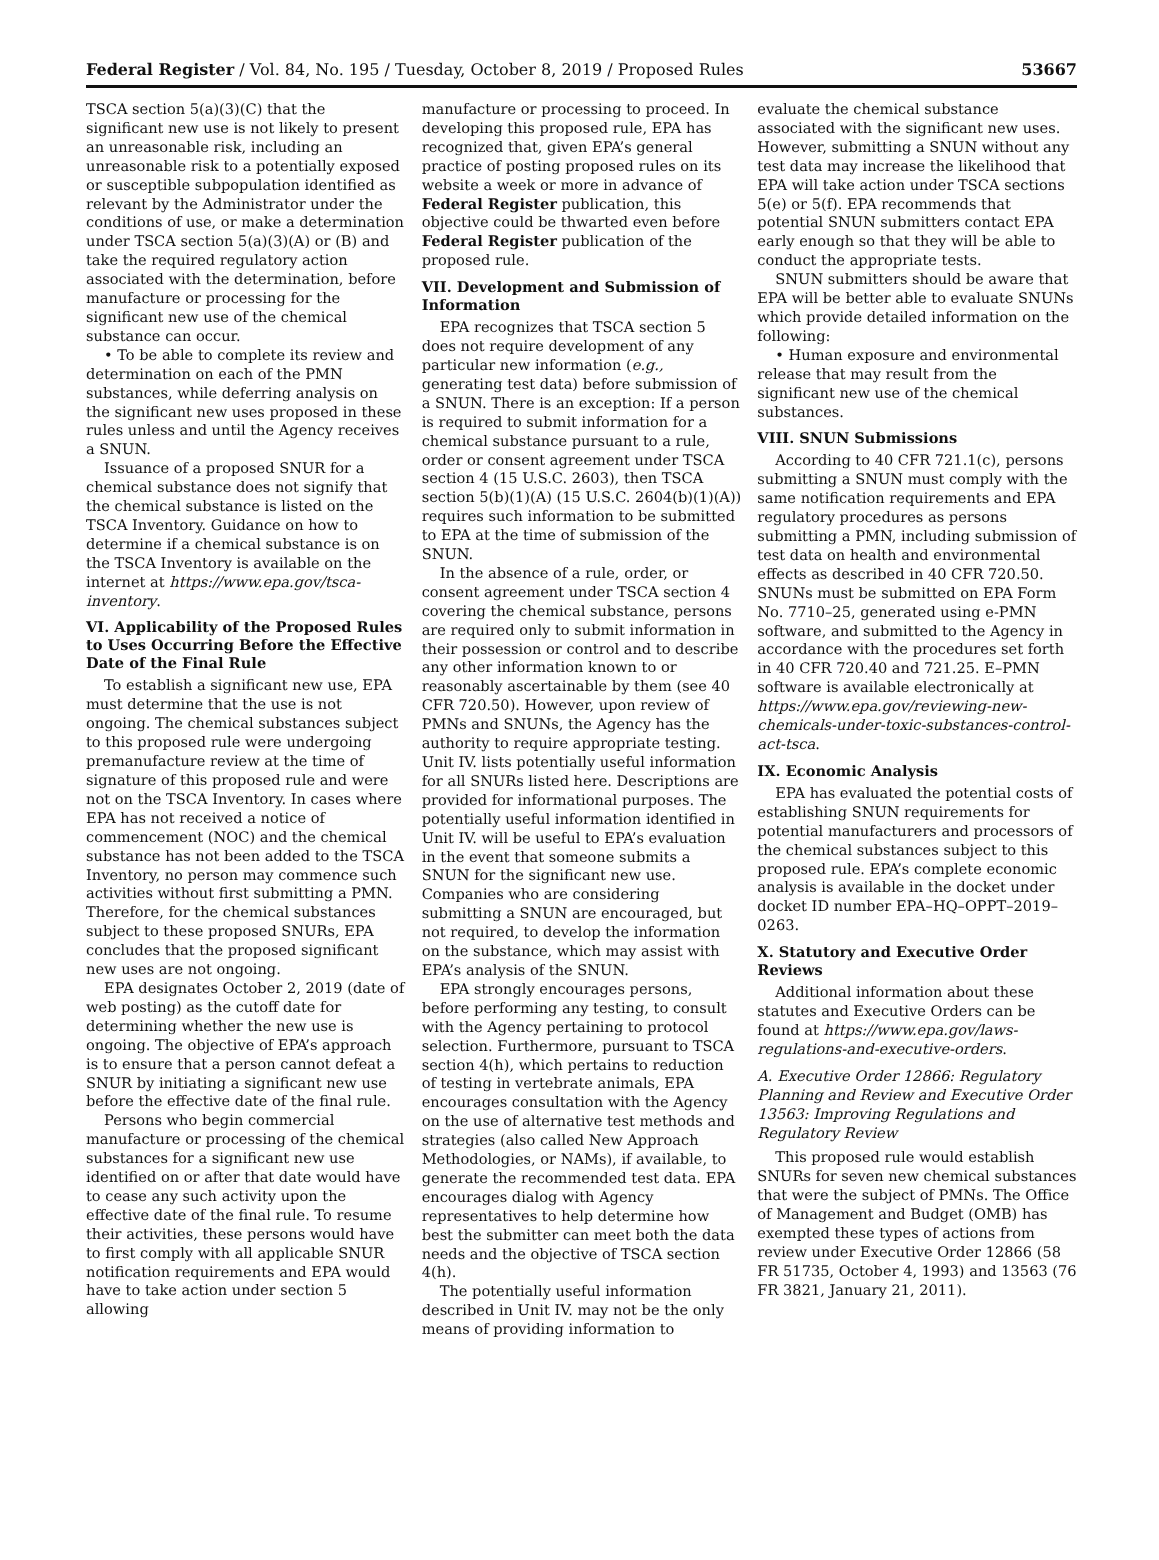Federal Register / Vol. 84, No. 195 / Tuesday, October 8, 2019 / Proposed Rules 53667
TSCA section 5(a)(3)(C) that the significant new use is not likely to present an unreasonable risk, including an unreasonable risk to a potentially exposed or susceptible subpopulation identified as relevant by the Administrator under the conditions of use, or make a determination under TSCA section 5(a)(3)(A) or (B) and take the required regulatory action associated with the determination, before manufacture or processing for the significant new use of the chemical substance can occur.
• To be able to complete its review and determination on each of the PMN substances, while deferring analysis on the significant new uses proposed in these rules unless and until the Agency receives a SNUN.
Issuance of a proposed SNUR for a chemical substance does not signify that the chemical substance is listed on the TSCA Inventory. Guidance on how to determine if a chemical substance is on the TSCA Inventory is available on the internet at https://www.epa.gov/tsca-inventory.
VI. Applicability of the Proposed Rules to Uses Occurring Before the Effective Date of the Final Rule
To establish a significant new use, EPA must determine that the use is not ongoing. The chemical substances subject to this proposed rule were undergoing premanufacture review at the time of signature of this proposed rule and were not on the TSCA Inventory. In cases where EPA has not received a notice of commencement (NOC) and the chemical substance has not been added to the TSCA Inventory, no person may commence such activities without first submitting a PMN. Therefore, for the chemical substances subject to these proposed SNURs, EPA concludes that the proposed significant new uses are not ongoing.
EPA designates October 2, 2019 (date of web posting) as the cutoff date for determining whether the new use is ongoing. The objective of EPA’s approach is to ensure that a person cannot defeat a SNUR by initiating a significant new use before the effective date of the final rule.
Persons who begin commercial manufacture or processing of the chemical substances for a significant new use identified on or after that date would have to cease any such activity upon the effective date of the final rule. To resume their activities, these persons would have to first comply with all applicable SNUR notification requirements and EPA would have to take action under section 5 allowing
manufacture or processing to proceed. In developing this proposed rule, EPA has recognized that, given EPA’s general practice of posting proposed rules on its website a week or more in advance of Federal Register publication, this objective could be thwarted even before Federal Register publication of the proposed rule.
VII. Development and Submission of Information
EPA recognizes that TSCA section 5 does not require development of any particular new information (e.g., generating test data) before submission of a SNUN. There is an exception: If a person is required to submit information for a chemical substance pursuant to a rule, order or consent agreement under TSCA section 4 (15 U.S.C. 2603), then TSCA section 5(b)(1)(A) (15 U.S.C. 2604(b)(1)(A)) requires such information to be submitted to EPA at the time of submission of the SNUN.
In the absence of a rule, order, or consent agreement under TSCA section 4 covering the chemical substance, persons are required only to submit information in their possession or control and to describe any other information known to or reasonably ascertainable by them (see 40 CFR 720.50). However, upon review of PMNs and SNUNs, the Agency has the authority to require appropriate testing. Unit IV. lists potentially useful information for all SNURs listed here. Descriptions are provided for informational purposes. The potentially useful information identified in Unit IV. will be useful to EPA’s evaluation in the event that someone submits a SNUN for the significant new use. Companies who are considering submitting a SNUN are encouraged, but not required, to develop the information on the substance, which may assist with EPA’s analysis of the SNUN.
EPA strongly encourages persons, before performing any testing, to consult with the Agency pertaining to protocol selection. Furthermore, pursuant to TSCA section 4(h), which pertains to reduction of testing in vertebrate animals, EPA encourages consultation with the Agency on the use of alternative test methods and strategies (also called New Approach Methodologies, or NAMs), if available, to generate the recommended test data. EPA encourages dialog with Agency representatives to help determine how best the submitter can meet both the data needs and the objective of TSCA section 4(h).
The potentially useful information described in Unit IV. may not be the only means of providing information to
evaluate the chemical substance associated with the significant new uses. However, submitting a SNUN without any test data may increase the likelihood that EPA will take action under TSCA sections 5(e) or 5(f). EPA recommends that potential SNUN submitters contact EPA early enough so that they will be able to conduct the appropriate tests.
SNUN submitters should be aware that EPA will be better able to evaluate SNUNs which provide detailed information on the following:
• Human exposure and environmental release that may result from the significant new use of the chemical substances.
VIII. SNUN Submissions
According to 40 CFR 721.1(c), persons submitting a SNUN must comply with the same notification requirements and EPA regulatory procedures as persons submitting a PMN, including submission of test data on health and environmental effects as described in 40 CFR 720.50. SNUNs must be submitted on EPA Form No. 7710–25, generated using e-PMN software, and submitted to the Agency in accordance with the procedures set forth in 40 CFR 720.40 and 721.25. E–PMN software is available electronically at https://www.epa.gov/reviewing-new-chemicals-under-toxic-substances-control-act-tsca.
IX. Economic Analysis
EPA has evaluated the potential costs of establishing SNUN requirements for potential manufacturers and processors of the chemical substances subject to this proposed rule. EPA’s complete economic analysis is available in the docket under docket ID number EPA–HQ–OPPT–2019–0263.
X. Statutory and Executive Order Reviews
Additional information about these statutes and Executive Orders can be found at https://www.epa.gov/laws-regulations-and-executive-orders.
A. Executive Order 12866: Regulatory Planning and Review and Executive Order 13563: Improving Regulations and Regulatory Review
This proposed rule would establish SNURs for seven new chemical substances that were the subject of PMNs. The Office of Management and Budget (OMB) has exempted these types of actions from review under Executive Order 12866 (58 FR 51735, October 4, 1993) and 13563 (76 FR 3821, January 21, 2011).